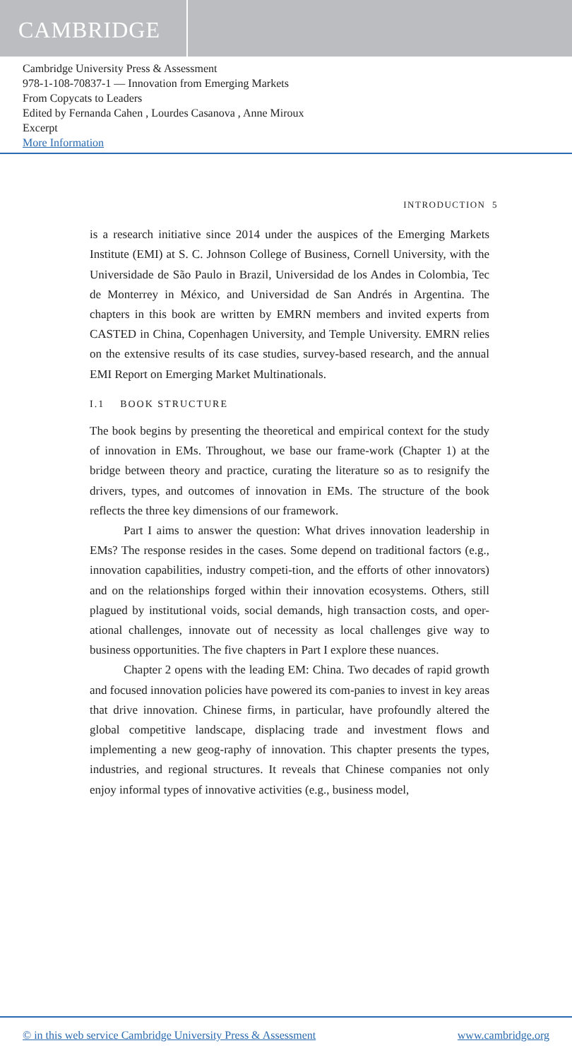CAMBRIDGE
Cambridge University Press & Assessment
978-1-108-70837-1 — Innovation from Emerging Markets
From Copycats to Leaders
Edited by Fernanda Cahen , Lourdes Casanova , Anne Miroux
Excerpt
More Information
INTRODUCTION 5
is a research initiative since 2014 under the auspices of the Emerging Markets Institute (EMI) at S. C. Johnson College of Business, Cornell University, with the Universidade de São Paulo in Brazil, Universidad de los Andes in Colombia, Tec de Monterrey in México, and Universidad de San Andrés in Argentina. The chapters in this book are written by EMRN members and invited experts from CASTED in China, Copenhagen University, and Temple University. EMRN relies on the extensive results of its case studies, survey-based research, and the annual EMI Report on Emerging Market Multinationals.
I.1 BOOK STRUCTURE
The book begins by presenting the theoretical and empirical context for the study of innovation in EMs. Throughout, we base our frame-work (Chapter 1) at the bridge between theory and practice, curating the literature so as to resignify the drivers, types, and outcomes of innovation in EMs. The structure of the book reflects the three key dimensions of our framework.
Part I aims to answer the question: What drives innovation leadership in EMs? The response resides in the cases. Some depend on traditional factors (e.g., innovation capabilities, industry competi-tion, and the efforts of other innovators) and on the relationships forged within their innovation ecosystems. Others, still plagued by institutional voids, social demands, high transaction costs, and oper-ational challenges, innovate out of necessity as local challenges give way to business opportunities. The five chapters in Part I explore these nuances.
Chapter 2 opens with the leading EM: China. Two decades of rapid growth and focused innovation policies have powered its com-panies to invest in key areas that drive innovation. Chinese firms, in particular, have profoundly altered the global competitive landscape, displacing trade and investment flows and implementing a new geog-raphy of innovation. This chapter presents the types, industries, and regional structures. It reveals that Chinese companies not only enjoy informal types of innovative activities (e.g., business model,
© in this web service Cambridge University Press & Assessment www.cambridge.org